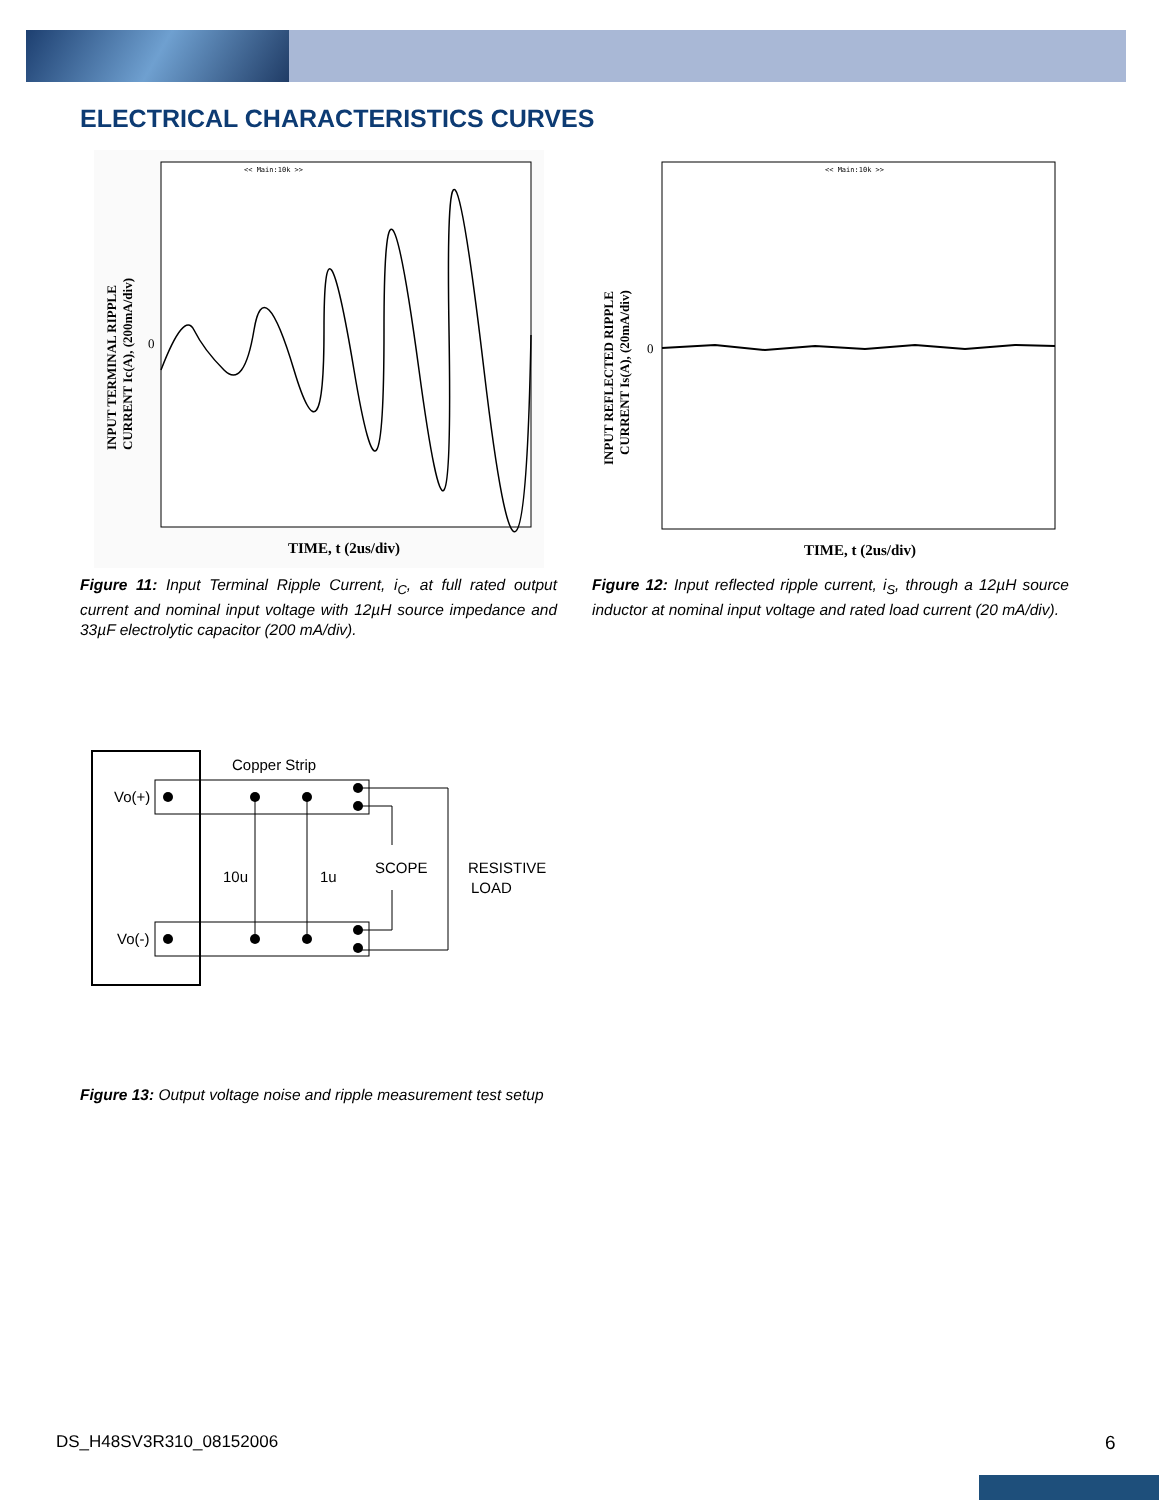ELECTRICAL CHARACTERISTICS CURVES
<< Main:10k >>
0
TIME, t (2us/div)
INPUT TERMINAL RIPPLE
CURRENT Ic(A), (200mA/div)
<< Main:10k >>
0
TIME, t (2us/div)
INPUT REFLECTED RIPPLE
CURRENT Is(A), (20mA/div)
Figure 11: Input Terminal Ripple Current, i<sub>C</sub>, at full rated output current and nominal input voltage with 12µH source impedance and 33µF electrolytic capacitor (200 mA/div).
Figure 12: Input reflected ripple current, i<sub>S</sub>, through a 12µH source inductor at nominal input voltage and rated load current (20 mA/div).
Copper Strip
Vo(+)
Vo(-)
10u
1u
SCOPE
RESISTIVE
LOAD
Figure 13: Output voltage noise and ripple measurement test setup
DS_H48SV3R310_08152006 6